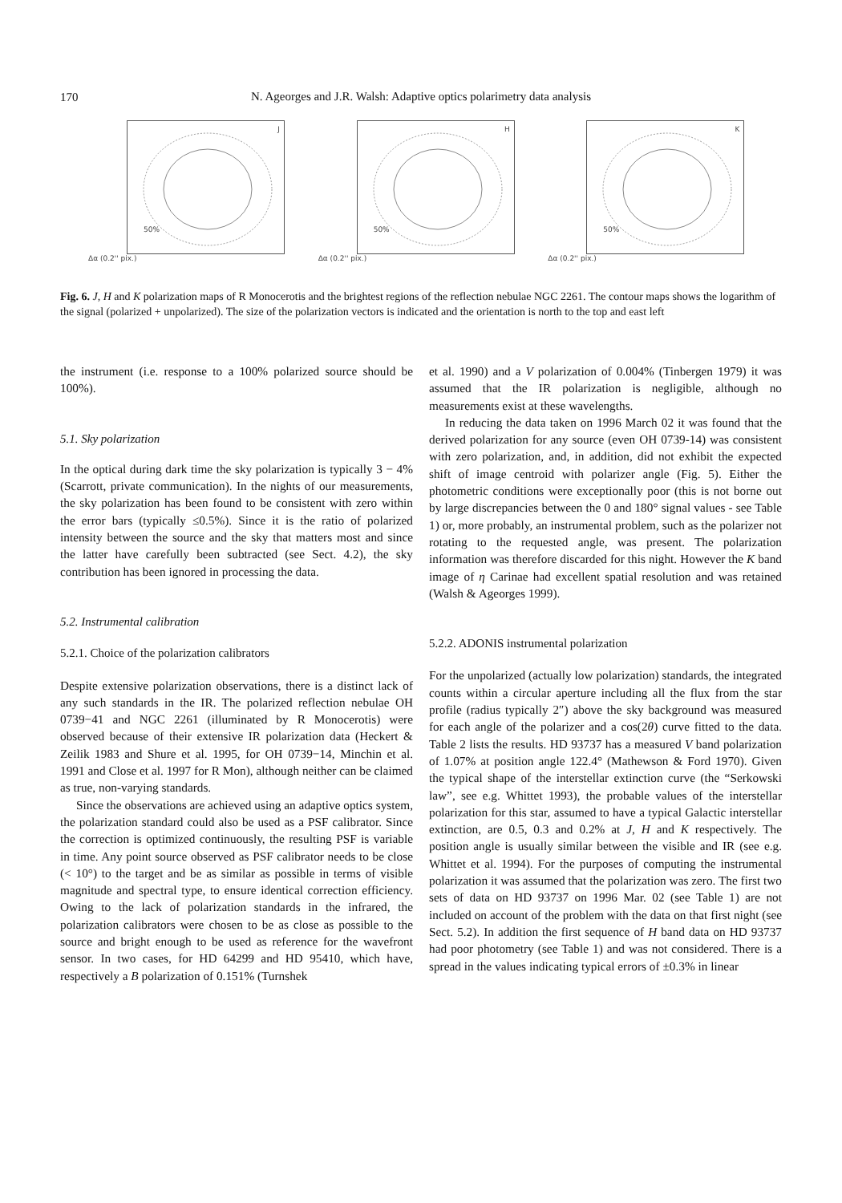170
N. Ageorges and J.R. Walsh: Adaptive optics polarimetry data analysis
J
50%
Δα (0.2'' pix.)
H
50%
Δα (0.2'' pix.)
K
50%
Δα (0.2'' pix.)
Fig. 6. J, H and K polarization maps of R Monocerotis and the brightest regions of the reflection nebulae NGC 2261. The contour maps shows the logarithm of the signal (polarized + unpolarized). The size of the polarization vectors is indicated and the orientation is north to the top and east left
the instrument (i.e. response to a 100% polarized source should be 100%).
5.1. Sky polarization
In the optical during dark time the sky polarization is typically 3 − 4% (Scarrott, private communication). In the nights of our measurements, the sky polarization has been found to be consistent with zero within the error bars (typically ≤0.5%). Since it is the ratio of polarized intensity between the source and the sky that matters most and since the latter have carefully been subtracted (see Sect. 4.2), the sky contribution has been ignored in processing the data.
5.2. Instrumental calibration
5.2.1. Choice of the polarization calibrators
Despite extensive polarization observations, there is a distinct lack of any such standards in the IR. The polarized reflection nebulae OH 0739−41 and NGC 2261 (illuminated by R Monocerotis) were observed because of their extensive IR polarization data (Heckert & Zeilik 1983 and Shure et al. 1995, for OH 0739−14, Minchin et al. 1991 and Close et al. 1997 for R Mon), although neither can be claimed as true, non-varying standards.
Since the observations are achieved using an adaptive optics system, the polarization standard could also be used as a PSF calibrator. Since the correction is optimized continuously, the resulting PSF is variable in time. Any point source observed as PSF calibrator needs to be close (< 10°) to the target and be as similar as possible in terms of visible magnitude and spectral type, to ensure identical correction efficiency. Owing to the lack of polarization standards in the infrared, the polarization calibrators were chosen to be as close as possible to the source and bright enough to be used as reference for the wavefront sensor. In two cases, for HD 64299 and HD 95410, which have, respectively a B polarization of 0.151% (Turnshek
et al. 1990) and a V polarization of 0.004% (Tinbergen 1979) it was assumed that the IR polarization is negligible, although no measurements exist at these wavelengths.
In reducing the data taken on 1996 March 02 it was found that the derived polarization for any source (even OH 0739-14) was consistent with zero polarization, and, in addition, did not exhibit the expected shift of image centroid with polarizer angle (Fig. 5). Either the photometric conditions were exceptionally poor (this is not borne out by large discrepancies between the 0 and 180° signal values - see Table 1) or, more probably, an instrumental problem, such as the polarizer not rotating to the requested angle, was present. The polarization information was therefore discarded for this night. However the K band image of η Carinae had excellent spatial resolution and was retained (Walsh & Ageorges 1999).
5.2.2. ADONIS instrumental polarization
For the unpolarized (actually low polarization) standards, the integrated counts within a circular aperture including all the flux from the star profile (radius typically 2″) above the sky background was measured for each angle of the polarizer and a cos(2θ) curve fitted to the data. Table 2 lists the results. HD 93737 has a measured V band polarization of 1.07% at position angle 122.4° (Mathewson & Ford 1970). Given the typical shape of the interstellar extinction curve (the “Serkowski law”, see e.g. Whittet 1993), the probable values of the interstellar polarization for this star, assumed to have a typical Galactic interstellar extinction, are 0.5, 0.3 and 0.2% at J, H and K respectively. The position angle is usually similar between the visible and IR (see e.g. Whittet et al. 1994). For the purposes of computing the instrumental polarization it was assumed that the polarization was zero. The first two sets of data on HD 93737 on 1996 Mar. 02 (see Table 1) are not included on account of the problem with the data on that first night (see Sect. 5.2). In addition the first sequence of H band data on HD 93737 had poor photometry (see Table 1) and was not considered. There is a spread in the values indicating typical errors of ±0.3% in linear